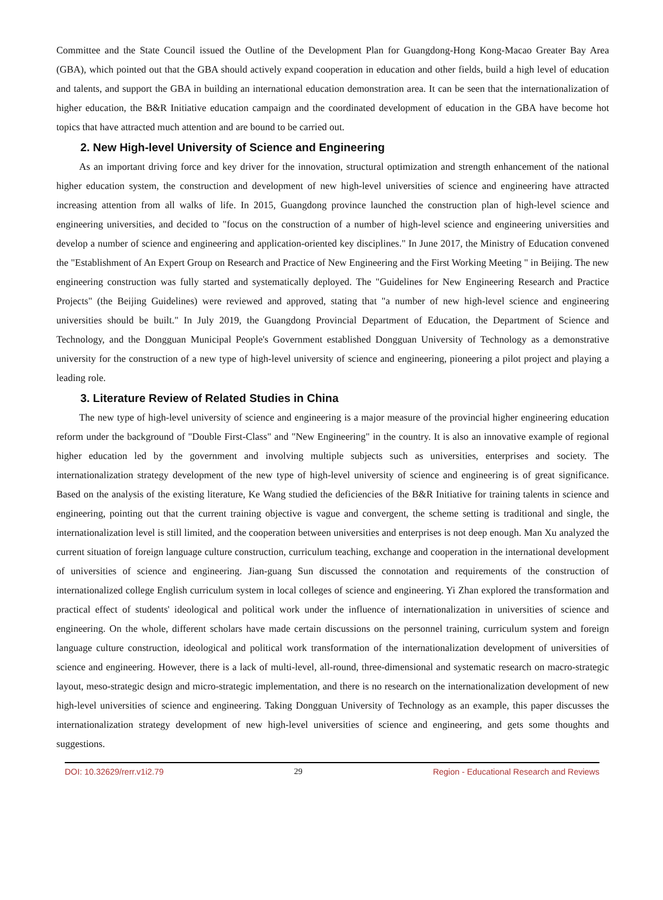Committee and the State Council issued the Outline of the Development Plan for Guangdong-Hong Kong-Macao Greater Bay Area (GBA), which pointed out that the GBA should actively expand cooperation in education and other fields, build a high level of education and talents, and support the GBA in building an international education demonstration area. It can be seen that the internationalization of higher education, the B&R Initiative education campaign and the coordinated development of education in the GBA have become hot topics that have attracted much attention and are bound to be carried out.
2. New High-level University of Science and Engineering
As an important driving force and key driver for the innovation, structural optimization and strength enhancement of the national higher education system, the construction and development of new high-level universities of science and engineering have attracted increasing attention from all walks of life. In 2015, Guangdong province launched the construction plan of high-level science and engineering universities, and decided to "focus on the construction of a number of high-level science and engineering universities and develop a number of science and engineering and application-oriented key disciplines." In June 2017, the Ministry of Education convened the "Establishment of An Expert Group on Research and Practice of New Engineering and the First Working Meeting " in Beijing. The new engineering construction was fully started and systematically deployed. The "Guidelines for New Engineering Research and Practice Projects" (the Beijing Guidelines) were reviewed and approved, stating that "a number of new high-level science and engineering universities should be built." In July 2019, the Guangdong Provincial Department of Education, the Department of Science and Technology, and the Dongguan Municipal People's Government established Dongguan University of Technology as a demonstrative university for the construction of a new type of high-level university of science and engineering, pioneering a pilot project and playing a leading role.
3. Literature Review of Related Studies in China
The new type of high-level university of science and engineering is a major measure of the provincial higher engineering education reform under the background of "Double First-Class" and "New Engineering" in the country. It is also an innovative example of regional higher education led by the government and involving multiple subjects such as universities, enterprises and society. The internationalization strategy development of the new type of high-level university of science and engineering is of great significance. Based on the analysis of the existing literature, Ke Wang studied the deficiencies of the B&R Initiative for training talents in science and engineering, pointing out that the current training objective is vague and convergent, the scheme setting is traditional and single, the internationalization level is still limited, and the cooperation between universities and enterprises is not deep enough. Man Xu analyzed the current situation of foreign language culture construction, curriculum teaching, exchange and cooperation in the international development of universities of science and engineering. Jian-guang Sun discussed the connotation and requirements of the construction of internationalized college English curriculum system in local colleges of science and engineering. Yi Zhan explored the transformation and practical effect of students' ideological and political work under the influence of internationalization in universities of science and engineering. On the whole, different scholars have made certain discussions on the personnel training, curriculum system and foreign language culture construction, ideological and political work transformation of the internationalization development of universities of science and engineering. However, there is a lack of multi-level, all-round, three-dimensional and systematic research on macro-strategic layout, meso-strategic design and micro-strategic implementation, and there is no research on the internationalization development of new high-level universities of science and engineering. Taking Dongguan University of Technology as an example, this paper discusses the internationalization strategy development of new high-level universities of science and engineering, and gets some thoughts and suggestions.
DOI: 10.32629/rerr.v1i2.79 29 Region - Educational Research and Reviews